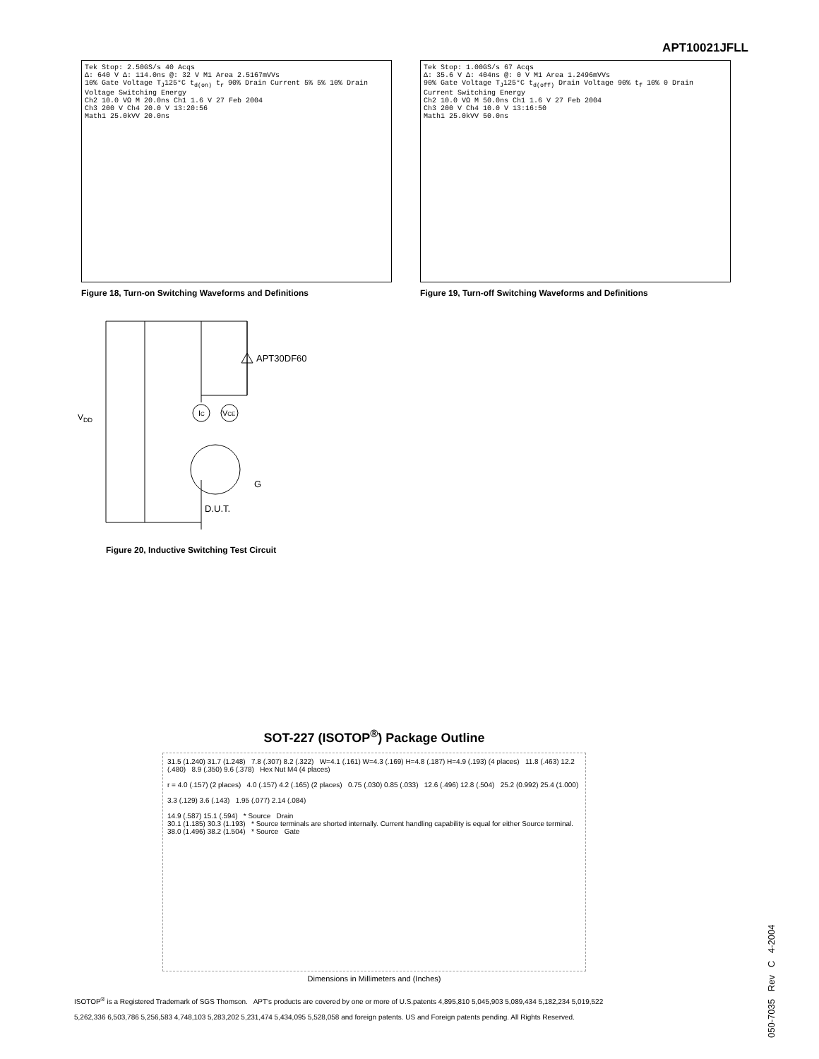APT10021JFLL
Tek Stop: 2.50GS/s 40 Acqs
Δ: 640 V Δ: 114.0ns @: 32 V M1 Area 2.5167mVVs
10% Gate Voltage T<sub>J</sub>125°C t<sub>d(on)</sub> t<sub>r</sub> 90% Drain Current 5% 5% 10% Drain Voltage Switching Energy
Ch2 10.0 VΩ M 20.0ns Ch1 1.6 V 27 Feb 2004
Ch3 200 V Ch4 20.0 V 13:20:56
Math1 25.0kVV 20.0ns
Figure 18, Turn-on Switching Waveforms and Definitions
Tek Stop: 1.00GS/s 67 Acqs
Δ: 35.6 V Δ: 404ns @: 0 V M1 Area 1.2496mVVs
90% Gate Voltage T<sub>J</sub>125°C t<sub>d(off)</sub> Drain Voltage 90% t<sub>f</sub> 10% 0 Drain Current Switching Energy
Ch2 10.0 VΩ M 50.0ns Ch1 1.6 V 27 Feb 2004
Ch3 200 V Ch4 10.0 V 13:16:50
Math1 25.0kVV 50.0ns
Figure 19, Turn-off Switching Waveforms and Definitions
VDD
APT30DF60
IC
VCE
G
D.U.T.
Figure 20, Inductive Switching Test Circuit
SOT-227 (ISOTOP<sup>®</sup>) Package Outline
31.5 (1.240) 31.7 (1.248) 7.8 (.307) 8.2 (.322) W=4.1 (.161) W=4.3 (.169) H=4.8 (.187) H=4.9 (.193) (4 places) 11.8 (.463) 12.2 (.480) 8.9 (.350) 9.6 (.378) Hex Nut M4 (4 places)
r = 4.0 (.157) (2 places) 4.0 (.157) 4.2 (.165) (2 places) 0.75 (.030) 0.85 (.033) 12.6 (.496) 12.8 (.504) 25.2 (0.992) 25.4 (1.000)
3.3 (.129) 3.6 (.143) 1.95 (.077) 2.14 (.084)
14.9 (.587) 15.1 (.594) * Source Drain
30.1 (1.185) 30.3 (1.193) * Source terminals are shorted internally. Current handling capability is equal for either Source terminal.
38.0 (1.496) 38.2 (1.504) * Source Gate
Dimensions in Millimeters and (Inches)
ISOTOP<sup>®</sup> is a Registered Trademark of SGS Thomson. APT's products are covered by one or more of U.S.patents 4,895,810 5,045,903 5,089,434 5,182,234 5,019,522
5,262,336 6,503,786 5,256,583 4,748,103 5,283,202 5,231,474 5,434,095 5,528,058 and foreign patents. US and Foreign patents pending. All Rights Reserved.
050-7035 Rev C 4-2004